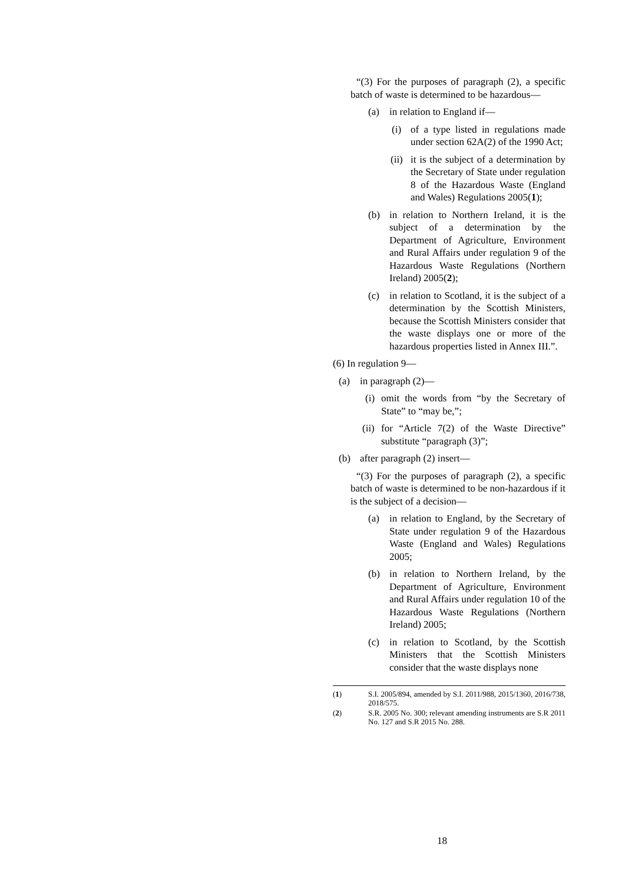“(3) For the purposes of paragraph (2), a specific batch of waste is determined to be hazardous—
(a) in relation to England if—
(i) of a type listed in regulations made under section 62A(2) of the 1990 Act;
(ii) it is the subject of a determination by the Secretary of State under regulation 8 of the Hazardous Waste (England and Wales) Regulations 2005(1);
(b) in relation to Northern Ireland, it is the subject of a determination by the Department of Agriculture, Environment and Rural Affairs under regulation 9 of the Hazardous Waste Regulations (Northern Ireland) 2005(2);
(c) in relation to Scotland, it is the subject of a determination by the Scottish Ministers, because the Scottish Ministers consider that the waste displays one or more of the hazardous properties listed in Annex III.”.
(6) In regulation 9—
(a) in paragraph (2)—
(i) omit the words from “by the Secretary of State” to “may be,”;
(ii) for “Article 7(2) of the Waste Directive” substitute “paragraph (3)”;
(b) after paragraph (2) insert—
“(3) For the purposes of paragraph (2), a specific batch of waste is determined to be non-hazardous if it is the subject of a decision—
(a) in relation to England, by the Secretary of State under regulation 9 of the Hazardous Waste (England and Wales) Regulations 2005;
(b) in relation to Northern Ireland, by the Department of Agriculture, Environment and Rural Affairs under regulation 10 of the Hazardous Waste Regulations (Northern Ireland) 2005;
(c) in relation to Scotland, by the Scottish Ministers that the Scottish Ministers consider that the waste displays none
(1) S.I. 2005/894, amended by S.I. 2011/988, 2015/1360, 2016/738, 2018/575.
(2) S.R. 2005 No. 300; relevant amending instruments are S.R 2011 No. 127 and S.R 2015 No. 288.
18